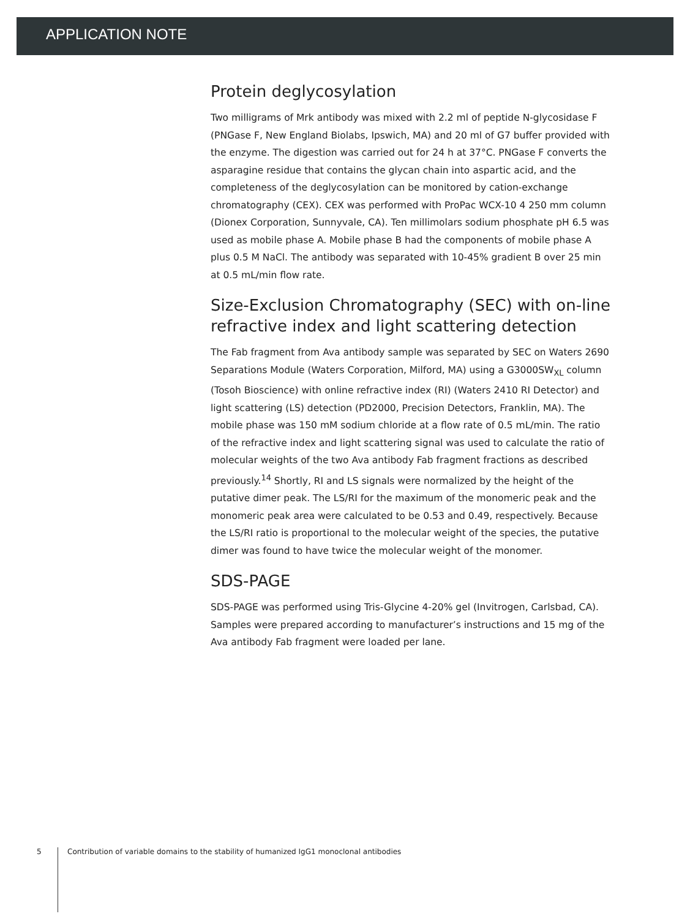APPLICATION NOTE
Protein deglycosylation
Two milligrams of Mrk antibody was mixed with 2.2 ml of peptide N-glycosidase F (PNGase F, New England Biolabs, Ipswich, MA) and 20 ml of G7 buffer provided with the enzyme. The digestion was carried out for 24 h at 37°C. PNGase F converts the asparagine residue that contains the glycan chain into aspartic acid, and the completeness of the deglycosylation can be monitored by cation-exchange chromatography (CEX). CEX was performed with ProPac WCX-10 4 250 mm column (Dionex Corporation, Sunnyvale, CA). Ten millimolars sodium phosphate pH 6.5 was used as mobile phase A. Mobile phase B had the components of mobile phase A plus 0.5 M NaCl. The antibody was separated with 10-45% gradient B over 25 min at 0.5 mL/min flow rate.
Size-Exclusion Chromatography (SEC) with on-line refractive index and light scattering detection
The Fab fragment from Ava antibody sample was separated by SEC on Waters 2690 Separations Module (Waters Corporation, Milford, MA) using a G3000SW<sub>XL</sub> column (Tosoh Bioscience) with online refractive index (RI) (Waters 2410 RI Detector) and light scattering (LS) detection (PD2000, Precision Detectors, Franklin, MA). The mobile phase was 150 mM sodium chloride at a flow rate of 0.5 mL/min. The ratio of the refractive index and light scattering signal was used to calculate the ratio of molecular weights of the two Ava antibody Fab fragment fractions as described previously.<sup>14</sup> Shortly, RI and LS signals were normalized by the height of the putative dimer peak. The LS/RI for the maximum of the monomeric peak and the monomeric peak area were calculated to be 0.53 and 0.49, respectively. Because the LS/RI ratio is proportional to the molecular weight of the species, the putative dimer was found to have twice the molecular weight of the monomer.
SDS-PAGE
SDS-PAGE was performed using Tris-Glycine 4-20% gel (Invitrogen, Carlsbad, CA). Samples were prepared according to manufacturer’s instructions and 15 mg of the Ava antibody Fab fragment were loaded per lane.
5 Contribution of variable domains to the stability of humanized IgG1 monoclonal antibodies